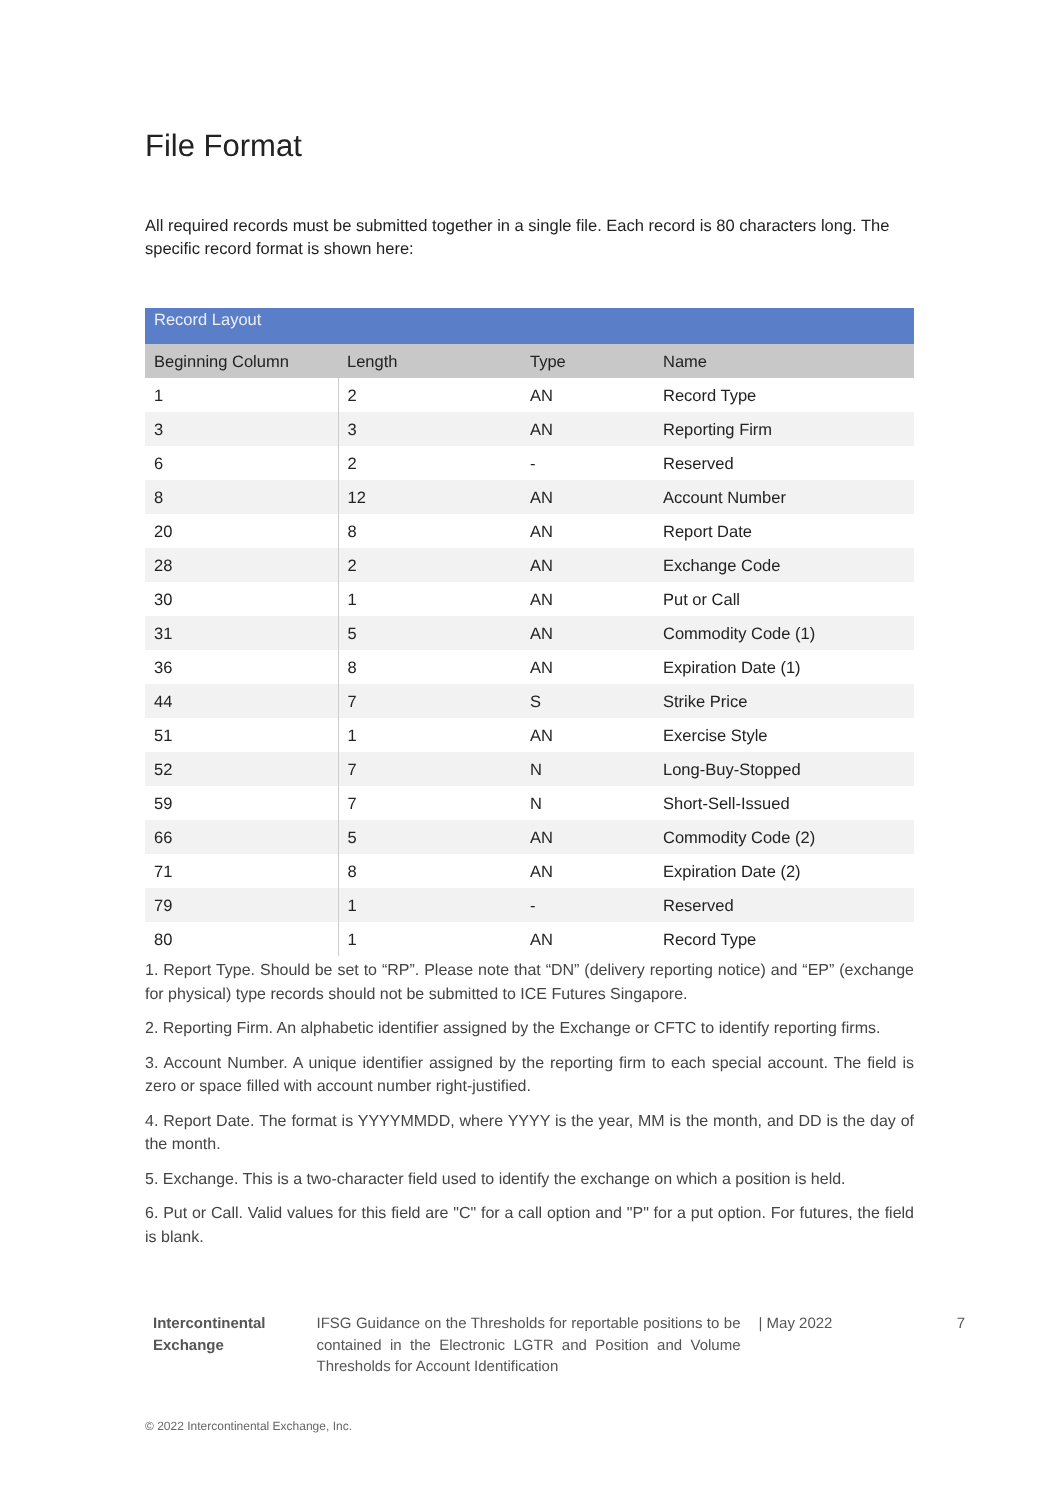File Format
All required records must be submitted together in a single file. Each record is 80 characters long. The specific record format is shown here:
| Record Layout | | | |
| --- | --- | --- | --- |
| Beginning Column | Length | Type | Name |
| 1 | 2 | AN | Record Type |
| 3 | 3 | AN | Reporting Firm |
| 6 | 2 | - | Reserved |
| 8 | 12 | AN | Account Number |
| 20 | 8 | AN | Report Date |
| 28 | 2 | AN | Exchange Code |
| 30 | 1 | AN | Put or Call |
| 31 | 5 | AN | Commodity Code (1) |
| 36 | 8 | AN | Expiration Date (1) |
| 44 | 7 | S | Strike Price |
| 51 | 1 | AN | Exercise Style |
| 52 | 7 | N | Long-Buy-Stopped |
| 59 | 7 | N | Short-Sell-Issued |
| 66 | 5 | AN | Commodity Code (2) |
| 71 | 8 | AN | Expiration Date (2) |
| 79 | 1 | - | Reserved |
| 80 | 1 | AN | Record Type |
1. Report Type. Should be set to “RP”. Please note that “DN” (delivery reporting notice) and “EP” (exchange for physical) type records should not be submitted to ICE Futures Singapore.
2. Reporting Firm. An alphabetic identifier assigned by the Exchange or CFTC to identify reporting firms.
3. Account Number. A unique identifier assigned by the reporting firm to each special account. The field is zero or space filled with account number right-justified.
4. Report Date. The format is YYYYMMDD, where YYYY is the year, MM is the month, and DD is the day of the month.
5. Exchange. This is a two-character field used to identify the exchange on which a position is held.
6. Put or Call. Valid values for this field are "C" for a call option and "P" for a put option. For futures, the field is blank.
Intercontinental Exchange
IFSG Guidance on the Thresholds for reportable positions to be contained in the Electronic LGTR and Position and Volume Thresholds for Account Identification
| May 2022 7
© 2022 Intercontinental Exchange, Inc.